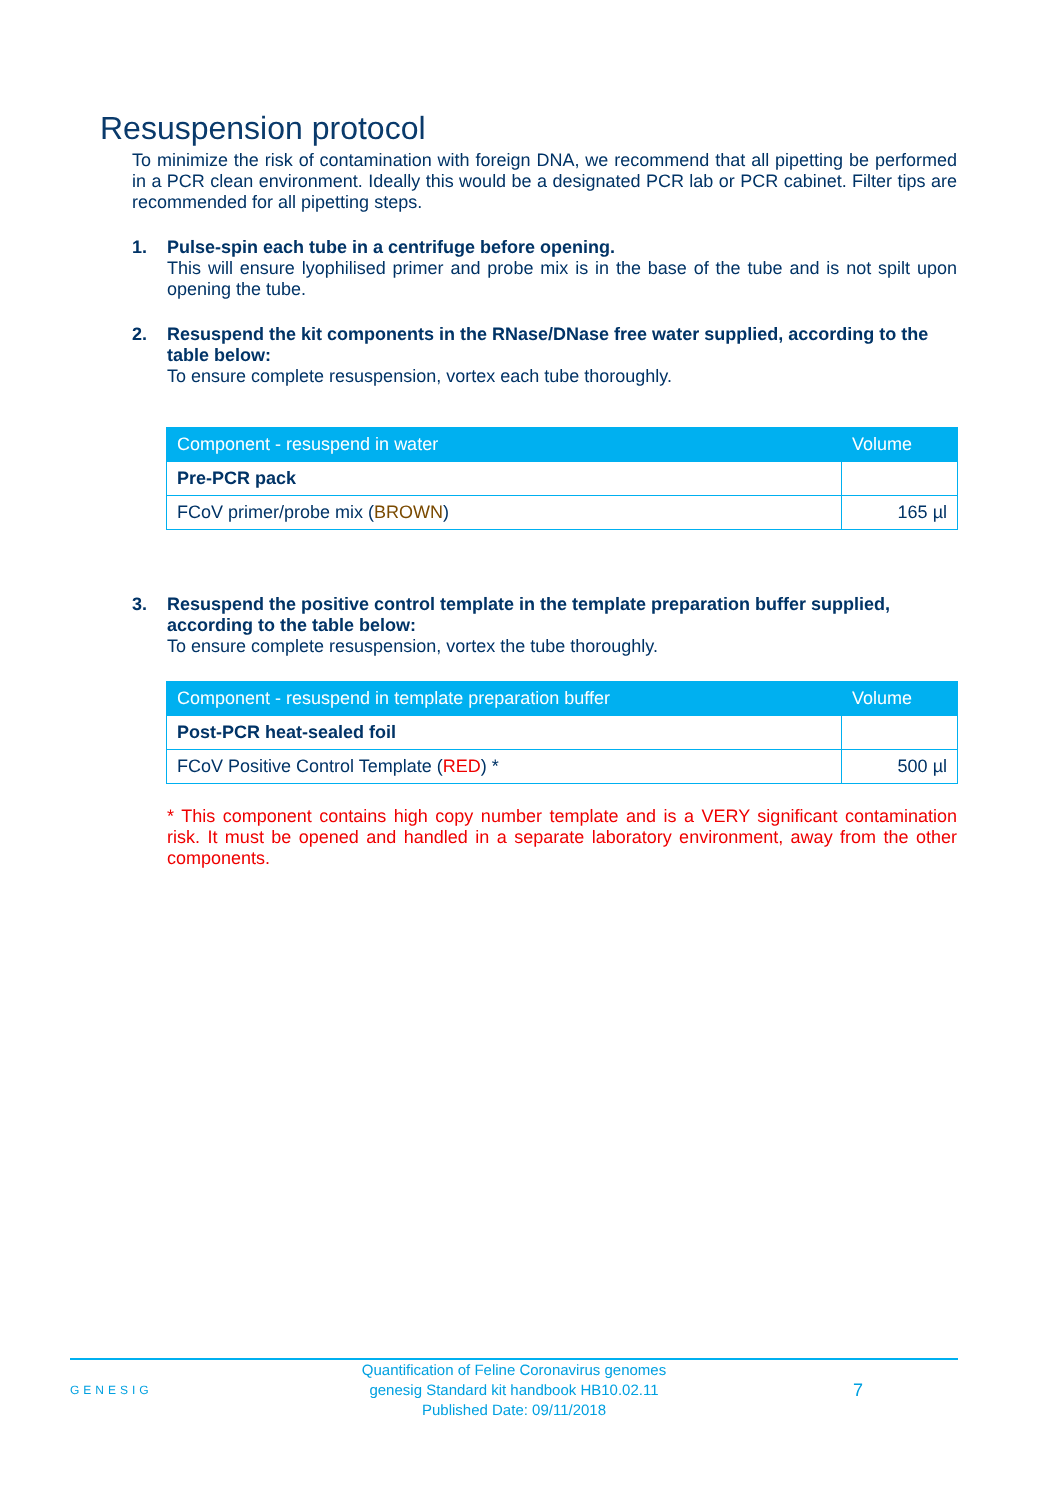Resuspension protocol
To minimize the risk of contamination with foreign DNA, we recommend that all pipetting be performed in a PCR clean environment. Ideally this would be a designated PCR lab or PCR cabinet. Filter tips are recommended for all pipetting steps.
1. Pulse-spin each tube in a centrifuge before opening.
This will ensure lyophilised primer and probe mix is in the base of the tube and is not spilt upon opening the tube.
2. Resuspend the kit components in the RNase/DNase free water supplied, according to the table below:
To ensure complete resuspension, vortex each tube thoroughly.
| Component - resuspend in water | Volume |
| --- | --- |
| Pre-PCR pack | |
| FCoV primer/probe mix ( BROWN ) | 165 µl |
3. Resuspend the positive control template in the template preparation buffer supplied, according to the table below:
To ensure complete resuspension, vortex the tube thoroughly.
| Component - resuspend in template preparation buffer | Volume |
| --- | --- |
| Post-PCR heat-sealed foil | |
| FCoV Positive Control Template ( RED ) * | 500 µl |
* This component contains high copy number template and is a VERY significant contamination risk. It must be opened and handled in a separate laboratory environment, away from the other components.
GENESIG
Quantification of Feline Coronavirus genomes
genesig Standard kit handbook HB10.02.11
Published Date: 09/11/2018
7